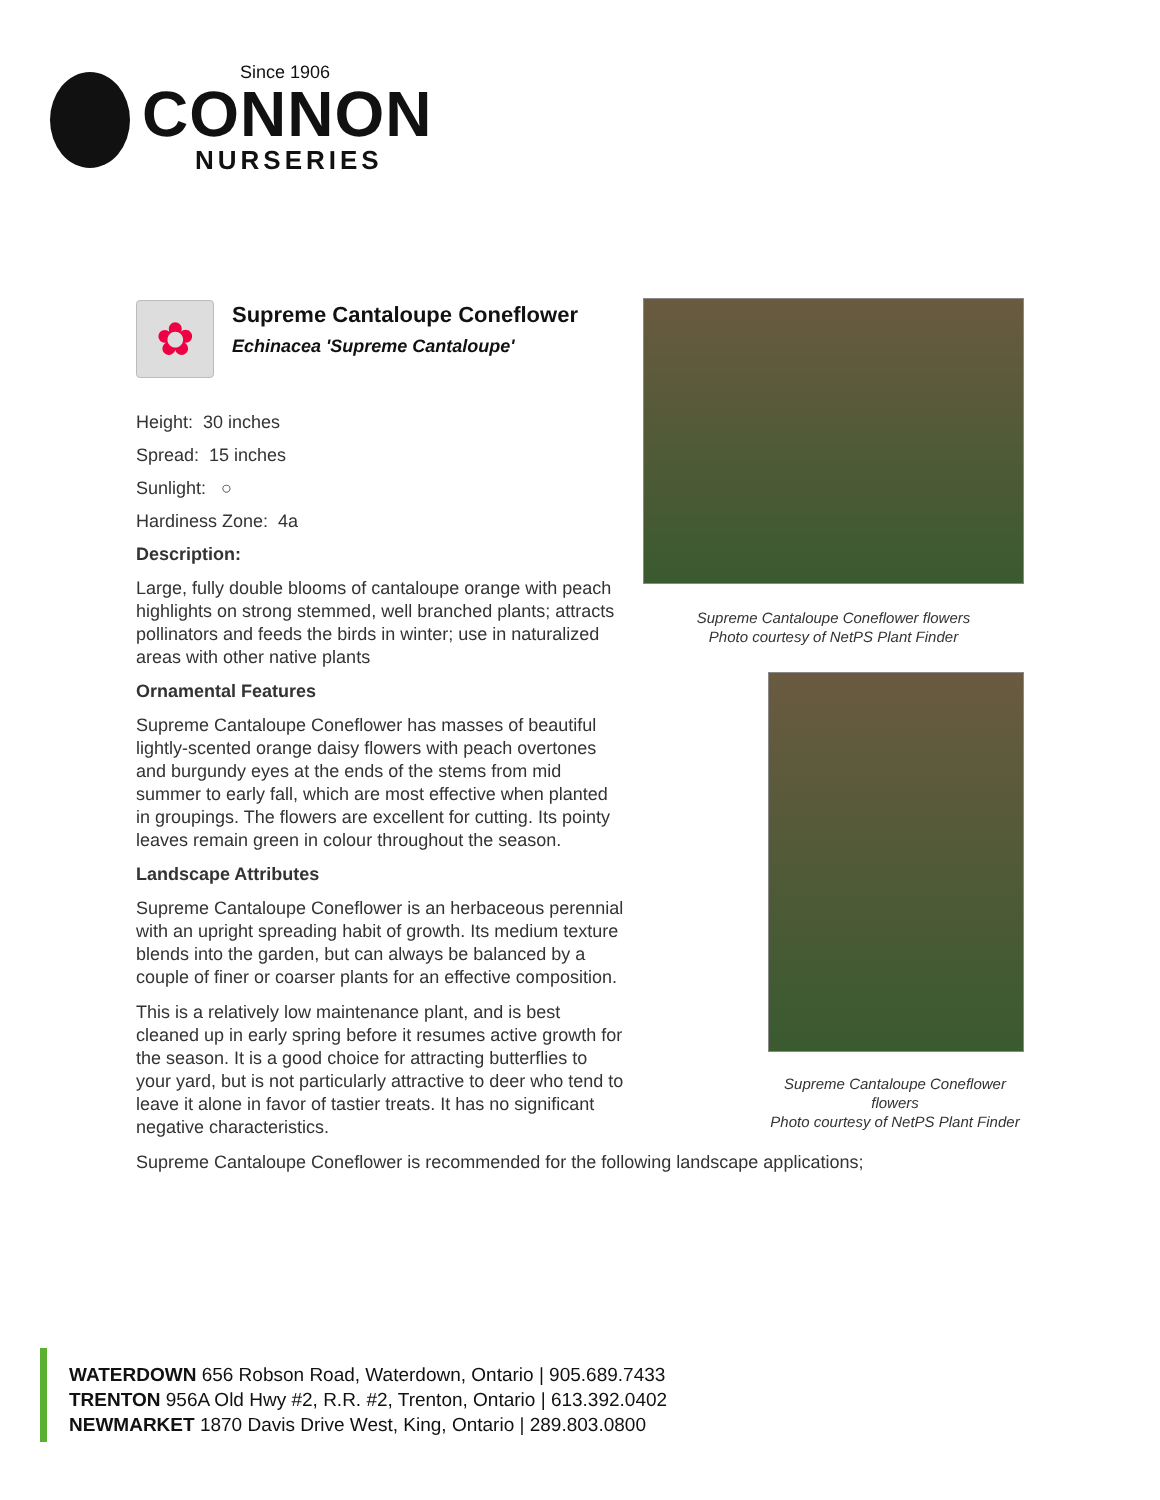Since 1906
CONNON
NURSERIES
✿
Supreme Cantaloupe Coneflower
Echinacea 'Supreme Cantaloupe'
Height: 30 inches
Spread: 15 inches
Sunlight: ○
Hardiness Zone: 4a
Description:
Large, fully double blooms of cantaloupe orange with peach highlights on strong stemmed, well branched plants; attracts pollinators and feeds the birds in winter; use in naturalized areas with other native plants
Ornamental Features
Supreme Cantaloupe Coneflower has masses of beautiful lightly-scented orange daisy flowers with peach overtones and burgundy eyes at the ends of the stems from mid summer to early fall, which are most effective when planted in groupings. The flowers are excellent for cutting. Its pointy leaves remain green in colour throughout the season.
Landscape Attributes
Supreme Cantaloupe Coneflower is an herbaceous perennial with an upright spreading habit of growth. Its medium texture blends into the garden, but can always be balanced by a couple of finer or coarser plants for an effective composition.
This is a relatively low maintenance plant, and is best cleaned up in early spring before it resumes active growth for the season. It is a good choice for attracting butterflies to your yard, but is not particularly attractive to deer who tend to leave it alone in favor of tastier treats. It has no significant negative characteristics.
Supreme Cantaloupe Coneflower is recommended for the following landscape applications;
Supreme Cantaloupe Coneflower flowers
Photo courtesy of NetPS Plant Finder
Supreme Cantaloupe Coneflower flowers
Photo courtesy of NetPS Plant Finder
WATERDOWN 656 Robson Road, Waterdown, Ontario | 905.689.7433
TRENTON 956A Old Hwy #2, R.R. #2, Trenton, Ontario | 613.392.0402
NEWMARKET 1870 Davis Drive West, King, Ontario | 289.803.0800